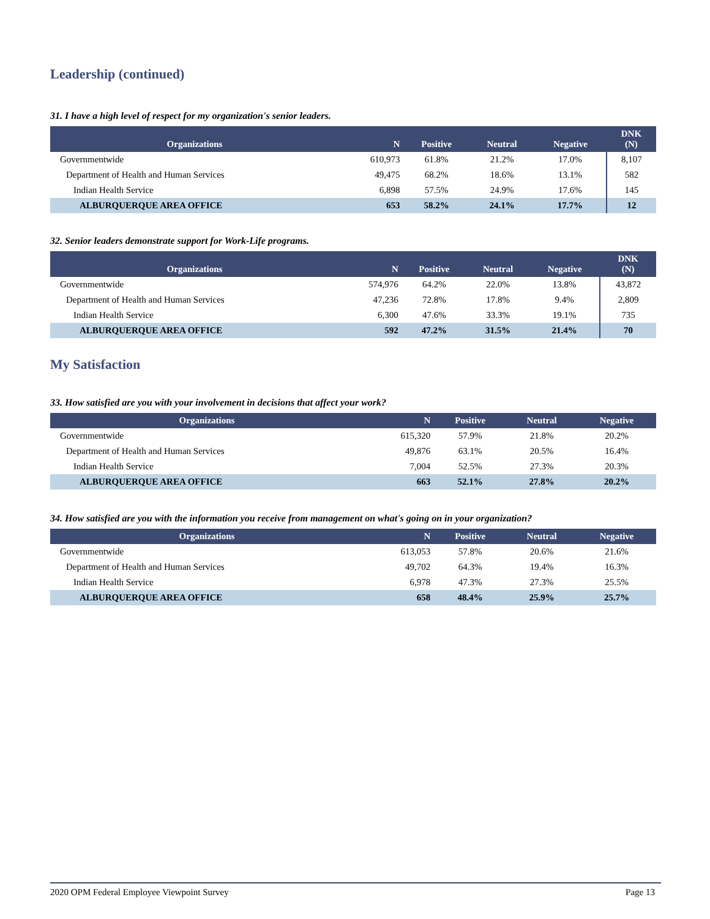Leadership (continued)
31. I have a high level of respect for my organization's senior leaders.
| Organizations | N | Positive | Neutral | Negative | DNK (N) |
| --- | --- | --- | --- | --- | --- |
| Governmentwide | 610,973 | 61.8% | 21.2% | 17.0% | 8,107 |
| Department of Health and Human Services | 49,475 | 68.2% | 18.6% | 13.1% | 582 |
| Indian Health Service | 6,898 | 57.5% | 24.9% | 17.6% | 145 |
| ALBURQUERQUE AREA OFFICE | 653 | 58.2% | 24.1% | 17.7% | 12 |
32. Senior leaders demonstrate support for Work-Life programs.
| Organizations | N | Positive | Neutral | Negative | DNK (N) |
| --- | --- | --- | --- | --- | --- |
| Governmentwide | 574,976 | 64.2% | 22.0% | 13.8% | 43,872 |
| Department of Health and Human Services | 47,236 | 72.8% | 17.8% | 9.4% | 2,809 |
| Indian Health Service | 6,300 | 47.6% | 33.3% | 19.1% | 735 |
| ALBURQUERQUE AREA OFFICE | 592 | 47.2% | 31.5% | 21.4% | 70 |
My Satisfaction
33. How satisfied are you with your involvement in decisions that affect your work?
| Organizations | N | Positive | Neutral | Negative |
| --- | --- | --- | --- | --- |
| Governmentwide | 615,320 | 57.9% | 21.8% | 20.2% |
| Department of Health and Human Services | 49,876 | 63.1% | 20.5% | 16.4% |
| Indian Health Service | 7,004 | 52.5% | 27.3% | 20.3% |
| ALBURQUERQUE AREA OFFICE | 663 | 52.1% | 27.8% | 20.2% |
34. How satisfied are you with the information you receive from management on what's going on in your organization?
| Organizations | N | Positive | Neutral | Negative |
| --- | --- | --- | --- | --- |
| Governmentwide | 613,053 | 57.8% | 20.6% | 21.6% |
| Department of Health and Human Services | 49,702 | 64.3% | 19.4% | 16.3% |
| Indian Health Service | 6,978 | 47.3% | 27.3% | 25.5% |
| ALBURQUERQUE AREA OFFICE | 658 | 48.4% | 25.9% | 25.7% |
2020 OPM Federal Employee Viewpoint Survey Page 13